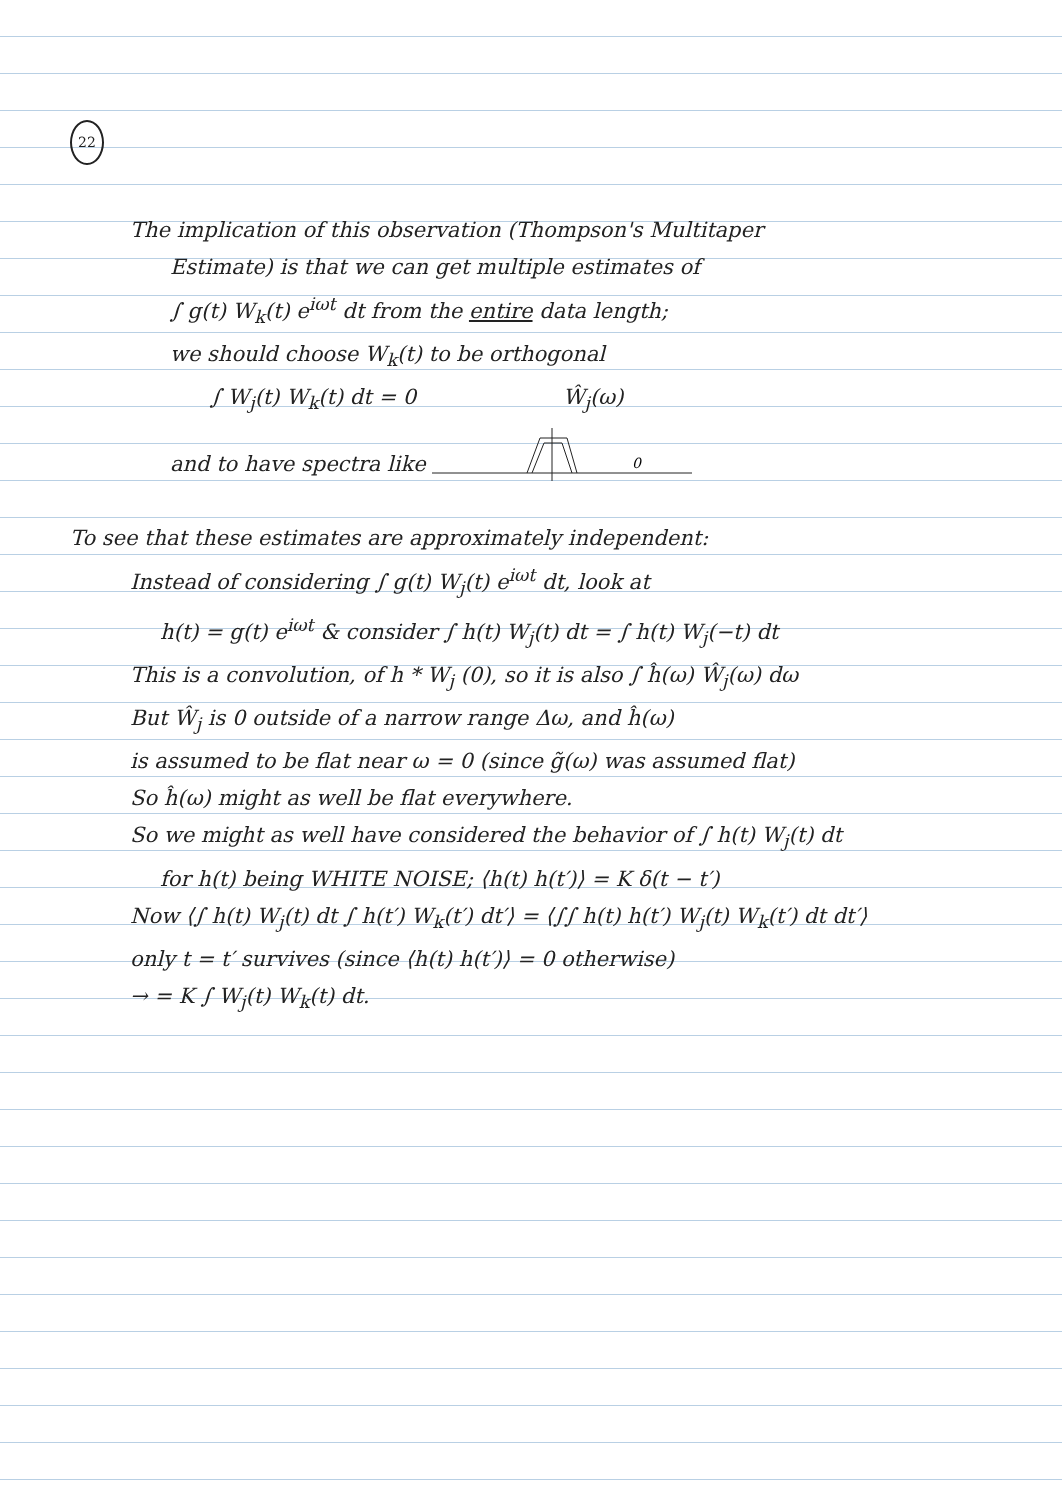22
The implication of this observation (Thompson's Multitaper
Estimate) is that we can get multiple estimates of
∫ g(t) W<sub>k</sub>(t) e<sup>iωt</sup> dt from the entire data length;
we should choose W<sub>k</sub>(t) to be orthogonal
∫ W<sub>j</sub>(t) W<sub>k</sub>(t) dt = 0 Ŵ<sub>j</sub>(ω)
and to have spectra like
0
To see that these estimates are approximately independent:
Instead of considering ∫ g(t) W<sub>j</sub>(t) e<sup>iωt</sup> dt, look at
h(t) = g(t) e<sup>iωt</sup> & consider ∫ h(t) W<sub>j</sub>(t) dt = ∫ h(t) W<sub>j</sub>(−t) dt
This is a convolution, of h * W<sub>j</sub> (0), so it is also ∫ ĥ(ω) Ŵ<sub>j</sub>(ω) dω
But Ŵ<sub>j</sub> is 0 outside of a narrow range Δω, and ĥ(ω)
is assumed to be flat near ω = 0 (since g̃(ω) was assumed flat)
So ĥ(ω) might as well be flat everywhere.
So we might as well have considered the behavior of ∫ h(t) W<sub>j</sub>(t) dt
for h(t) being WHITE NOISE; ⟨h(t) h(t′)⟩ = K δ(t − t′)
Now ⟨∫ h(t) W<sub>j</sub>(t) dt ∫ h(t′) W<sub>k</sub>(t′) dt′⟩ = ⟨∫∫ h(t) h(t′) W<sub>j</sub>(t) W<sub>k</sub>(t′) dt dt′⟩
only t = t′ survives (since ⟨h(t) h(t′)⟩ = 0 otherwise)
→ = K ∫ W<sub>j</sub>(t) W<sub>k</sub>(t) dt.